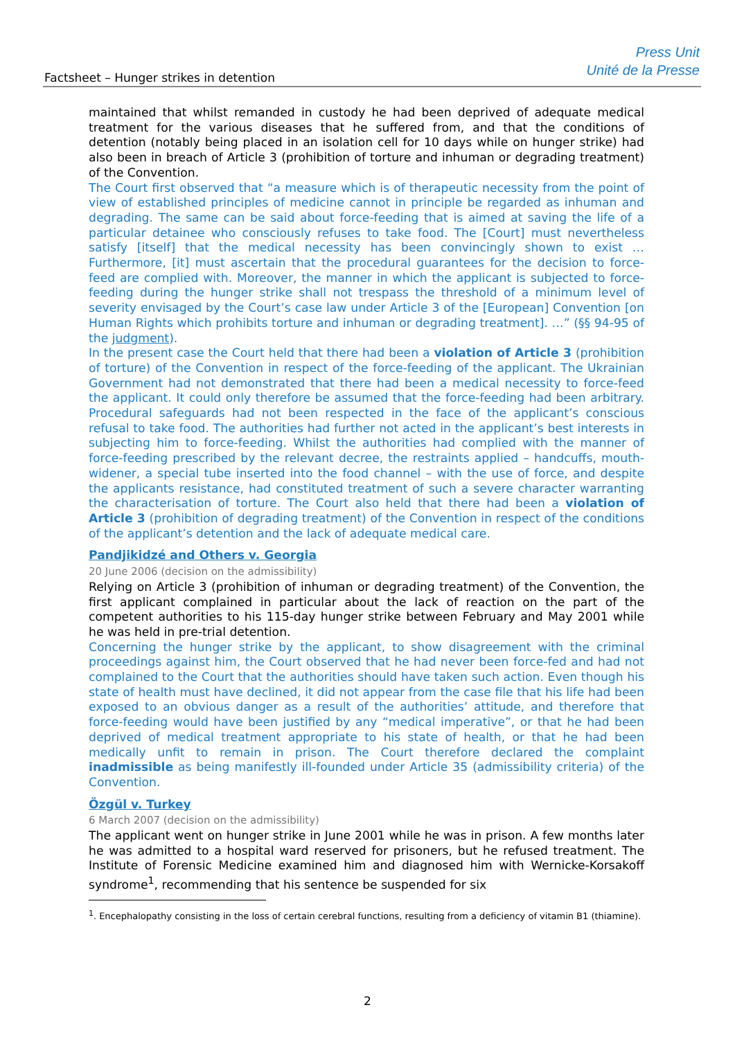Factsheet – Hunger strikes in detention
Press Unit
Unité de la Presse
maintained that whilst remanded in custody he had been deprived of adequate medical treatment for the various diseases that he suffered from, and that the conditions of detention (notably being placed in an isolation cell for 10 days while on hunger strike) had also been in breach of Article 3 (prohibition of torture and inhuman or degrading treatment) of the Convention.
The Court first observed that “a measure which is of therapeutic necessity from the point of view of established principles of medicine cannot in principle be regarded as inhuman and degrading. The same can be said about force-feeding that is aimed at saving the life of a particular detainee who consciously refuses to take food. The [Court] must nevertheless satisfy [itself] that the medical necessity has been convincingly shown to exist … Furthermore, [it] must ascertain that the procedural guarantees for the decision to force-feed are complied with. Moreover, the manner in which the applicant is subjected to force-feeding during the hunger strike shall not trespass the threshold of a minimum level of severity envisaged by the Court’s case law under Article 3 of the [European] Convention [on Human Rights which prohibits torture and inhuman or degrading treatment]. …” (§§ 94-95 of the judgment).
In the present case the Court held that there had been a violation of Article 3 (prohibition of torture) of the Convention in respect of the force-feeding of the applicant. The Ukrainian Government had not demonstrated that there had been a medical necessity to force-feed the applicant. It could only therefore be assumed that the force-feeding had been arbitrary. Procedural safeguards had not been respected in the face of the applicant’s conscious refusal to take food. The authorities had further not acted in the applicant’s best interests in subjecting him to force-feeding. Whilst the authorities had complied with the manner of force-feeding prescribed by the relevant decree, the restraints applied – handcuffs, mouth-widener, a special tube inserted into the food channel – with the use of force, and despite the applicants resistance, had constituted treatment of such a severe character warranting the characterisation of torture. The Court also held that there had been a violation of Article 3 (prohibition of degrading treatment) of the Convention in respect of the conditions of the applicant’s detention and the lack of adequate medical care.
Pandjikidzé and Others v. Georgia
20 June 2006 (decision on the admissibility)
Relying on Article 3 (prohibition of inhuman or degrading treatment) of the Convention, the first applicant complained in particular about the lack of reaction on the part of the competent authorities to his 115-day hunger strike between February and May 2001 while he was held in pre-trial detention.
Concerning the hunger strike by the applicant, to show disagreement with the criminal proceedings against him, the Court observed that he had never been force-fed and had not complained to the Court that the authorities should have taken such action. Even though his state of health must have declined, it did not appear from the case file that his life had been exposed to an obvious danger as a result of the authorities’ attitude, and therefore that force-feeding would have been justified by any “medical imperative”, or that he had been deprived of medical treatment appropriate to his state of health, or that he had been medically unfit to remain in prison. The Court therefore declared the complaint inadmissible as being manifestly ill-founded under Article 35 (admissibility criteria) of the Convention.
Özgül v. Turkey
6 March 2007 (decision on the admissibility)
The applicant went on hunger strike in June 2001 while he was in prison. A few months later he was admitted to a hospital ward reserved for prisoners, but he refused treatment. The Institute of Forensic Medicine examined him and diagnosed him with Wernicke-Korsakoff syndrome<sup>1</sup>, recommending that his sentence be suspended for six
<sup>1</sup>. Encephalopathy consisting in the loss of certain cerebral functions, resulting from a deficiency of vitamin B1 (thiamine).
2